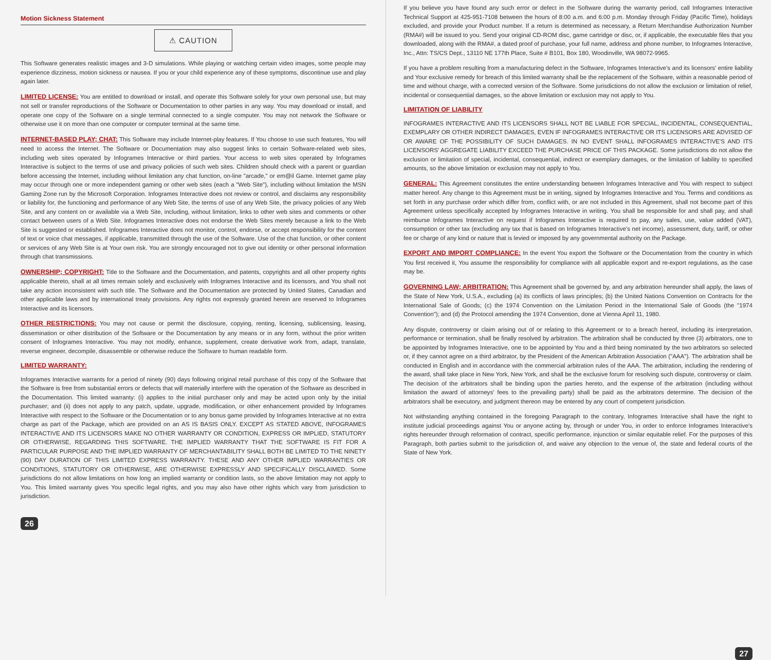Motion Sickness Statement
⚠ CAUTION
This Software generates realistic images and 3-D simulations. While playing or watching certain video images, some people may experience dizziness, motion sickness or nausea. If you or your child experience any of these symptoms, discontinue use and play again later.
LIMITED LICENSE: You are entitled to download or install, and operate this Software solely for your own personal use, but may not sell or transfer reproductions of the Software or Documentation to other parties in any way. You may download or install, and operate one copy of the Software on a single terminal connected to a single computer. You may not network the Software or otherwise use it on more than one computer or computer terminal at the same time.
INTERNET-BASED PLAY; CHAT: This Software may include Internet-play features. If You choose to use such features, You will need to access the Internet. The Software or Documentation may also suggest links to certain Software-related web sites, including web sites operated by Infogrames Interactive or third parties. Your access to web sites operated by Infogrames Interactive is subject to the terms of use and privacy policies of such web sites. Children should check with a parent or guardian before accessing the Internet, including without limitation any chat function, on-line "arcade," or em@il Game. Internet game play may occur through one or more independent gaming or other web sites (each a "Web Site"), including without limitation the MSN Gaming Zone run by the Microsoft Corporation. Infogrames Interactive does not review or control, and disclaims any responsibility or liability for, the functioning and performance of any Web Site, the terms of use of any Web Site, the privacy policies of any Web Site, and any content on or available via a Web Site, including, without limitation, links to other web sites and comments or other contact between users of a Web Site. Infogrames Interactive does not endorse the Web Sites merely because a link to the Web Site is suggested or established. Infogrames Interactive does not monitor, control, endorse, or accept responsibility for the content of text or voice chat messages, if applicable, transmitted through the use of the Software. Use of the chat function, or other content or services of any Web Site is at Your own risk. You are strongly encouraged not to give out identity or other personal information through chat transmissions.
OWNERSHIP; COPYRIGHT: Title to the Software and the Documentation, and patents, copyrights and all other property rights applicable thereto, shall at all times remain solely and exclusively with Infogrames Interactive and its licensors, and You shall not take any action inconsistent with such title. The Software and the Documentation are protected by United States, Canadian and other applicable laws and by international treaty provisions. Any rights not expressly granted herein are reserved to Infogrames Interactive and its licensors.
OTHER RESTRICTIONS: You may not cause or permit the disclosure, copying, renting, licensing, sublicensing, leasing, dissemination or other distribution of the Software or the Documentation by any means or in any form, without the prior written consent of Infogrames Interactive. You may not modify, enhance, supplement, create derivative work from, adapt, translate, reverse engineer, decompile, disassemble or otherwise reduce the Software to human readable form.
LIMITED WARRANTY:
Infogrames Interactive warrants for a period of ninety (90) days following original retail purchase of this copy of the Software that the Software is free from substantial errors or defects that will materially interfere with the operation of the Software as described in the Documentation. This limited warranty: (i) applies to the initial purchaser only and may be acted upon only by the initial purchaser; and (ii) does not apply to any patch, update, upgrade, modification, or other enhancement provided by Infogrames Interactive with respect to the Software or the Documentation or to any bonus game provided by Infogrames Interactive at no extra charge as part of the Package, which are provided on an AS IS BASIS ONLY. EXCEPT AS STATED ABOVE, INFOGRAMES INTERACTIVE AND ITS LICENSORS MAKE NO OTHER WARRANTY OR CONDITION, EXPRESS OR IMPLIED, STATUTORY OR OTHERWISE, REGARDING THIS SOFTWARE. THE IMPLIED WARRANTY THAT THE SOFTWARE IS FIT FOR A PARTICULAR PURPOSE AND THE IMPLIED WARRANTY OF MERCHANTABILITY SHALL BOTH BE LIMITED TO THE NINETY (90) DAY DURATION OF THIS LIMITED EXPRESS WARRANTY. THESE AND ANY OTHER IMPLIED WARRANTIES OR CONDITIONS, STATUTORY OR OTHERWISE, ARE OTHERWISE EXPRESSLY AND SPECIFICALLY DISCLAIMED. Some jurisdictions do not allow limitations on how long an implied warranty or condition lasts, so the above limitation may not apply to You. This limited warranty gives You specific legal rights, and you may also have other rights which vary from jurisdiction to jurisdiction.
26
If you believe you have found any such error or defect in the Software during the warranty period, call Infogrames Interactive Technical Support at 425-951-7108 between the hours of 8:00 a.m. and 6:00 p.m. Monday through Friday (Pacific Time), holidays excluded, and provide your Product number. If a return is determined as necessary, a Return Merchandise Authorization Number (RMA#) will be issued to you. Send your original CD-ROM disc, game cartridge or disc, or, if applicable, the executable files that you downloaded, along with the RMA#, a dated proof of purchase, your full name, address and phone number, to Infogrames Interactive, Inc., Attn: TS/CS Dept., 13110 NE 177th Place, Suite # B101, Box 180, Woodinville, WA 98072-9965.
If you have a problem resulting from a manufacturing defect in the Software, Infogrames Interactive's and its licensors' entire liability and Your exclusive remedy for breach of this limited warranty shall be the replacement of the Software, within a reasonable period of time and without charge, with a corrected version of the Software. Some jurisdictions do not allow the exclusion or limitation of relief, incidental or consequential damages, so the above limitation or exclusion may not apply to You.
LIMITATION OF LIABILITY
INFOGRAMES INTERACTIVE AND ITS LICENSORS SHALL NOT BE LIABLE FOR SPECIAL, INCIDENTAL, CONSEQUENTIAL, EXEMPLARY OR OTHER INDIRECT DAMAGES, EVEN IF INFOGRAMES INTERACTIVE OR ITS LICENSORS ARE ADVISED OF OR AWARE OF THE POSSIBILITY OF SUCH DAMAGES. IN NO EVENT SHALL INFOGRAMES INTERACTIVE'S AND ITS LICENSORS' AGGREGATE LIABILITY EXCEED THE PURCHASE PRICE OF THIS PACKAGE. Some jurisdictions do not allow the exclusion or limitation of special, incidental, consequential, indirect or exemplary damages, or the limitation of liability to specified amounts, so the above limitation or exclusion may not apply to You.
GENERAL: This Agreement constitutes the entire understanding between Infogrames Interactive and You with respect to subject matter hereof. Any change to this Agreement must be in writing, signed by Infogrames Interactive and You. Terms and conditions as set forth in any purchase order which differ from, conflict with, or are not included in this Agreement, shall not become part of this Agreement unless specifically accepted by Infogrames Interactive in writing. You shall be responsible for and shall pay, and shall reimburse Infogrames Interactive on request if Infogrames Interactive is required to pay, any sales, use, value added (VAT), consumption or other tax (excluding any tax that is based on Infogrames Interactive's net income), assessment, duty, tariff, or other fee or charge of any kind or nature that is levied or imposed by any governmental authority on the Package.
EXPORT AND IMPORT COMPLIANCE: In the event You export the Software or the Documentation from the country in which You first received it, You assume the responsibility for compliance with all applicable export and re-export regulations, as the case may be.
GOVERNING LAW; ARBITRATION: This Agreement shall be governed by, and any arbitration hereunder shall apply, the laws of the State of New York, U.S.A., excluding (a) its conflicts of laws principles; (b) the United Nations Convention on Contracts for the International Sale of Goods; (c) the 1974 Convention on the Limitation Period in the International Sale of Goods (the "1974 Convention"); and (d) the Protocol amending the 1974 Convention, done at Vienna April 11, 1980.
Any dispute, controversy or claim arising out of or relating to this Agreement or to a breach hereof, including its interpretation, performance or termination, shall be finally resolved by arbitration. The arbitration shall be conducted by three (3) arbitrators, one to be appointed by Infogrames Interactive, one to be appointed by You and a third being nominated by the two arbitrators so selected or, if they cannot agree on a third arbitrator, by the President of the American Arbitration Association ("AAA"). The arbitration shall be conducted in English and in accordance with the commercial arbitration rules of the AAA. The arbitration, including the rendering of the award, shall take place in New York, New York, and shall be the exclusive forum for resolving such dispute, controversy or claim. The decision of the arbitrators shall be binding upon the parties hereto, and the expense of the arbitration (including without limitation the award of attorneys' fees to the prevailing party) shall be paid as the arbitrators determine. The decision of the arbitrators shall be executory, and judgment thereon may be entered by any court of competent jurisdiction.
Not withstanding anything contained in the foregoing Paragraph to the contrary, Infogrames Interactive shall have the right to institute judicial proceedings against You or anyone acting by, through or under You, in order to enforce Infogrames Interactive's rights hereunder through reformation of contract, specific performance, injunction or similar equitable relief. For the purposes of this Paragraph, both parties submit to the jurisdiction of, and waive any objection to the venue of, the state and federal courts of the State of New York.
27